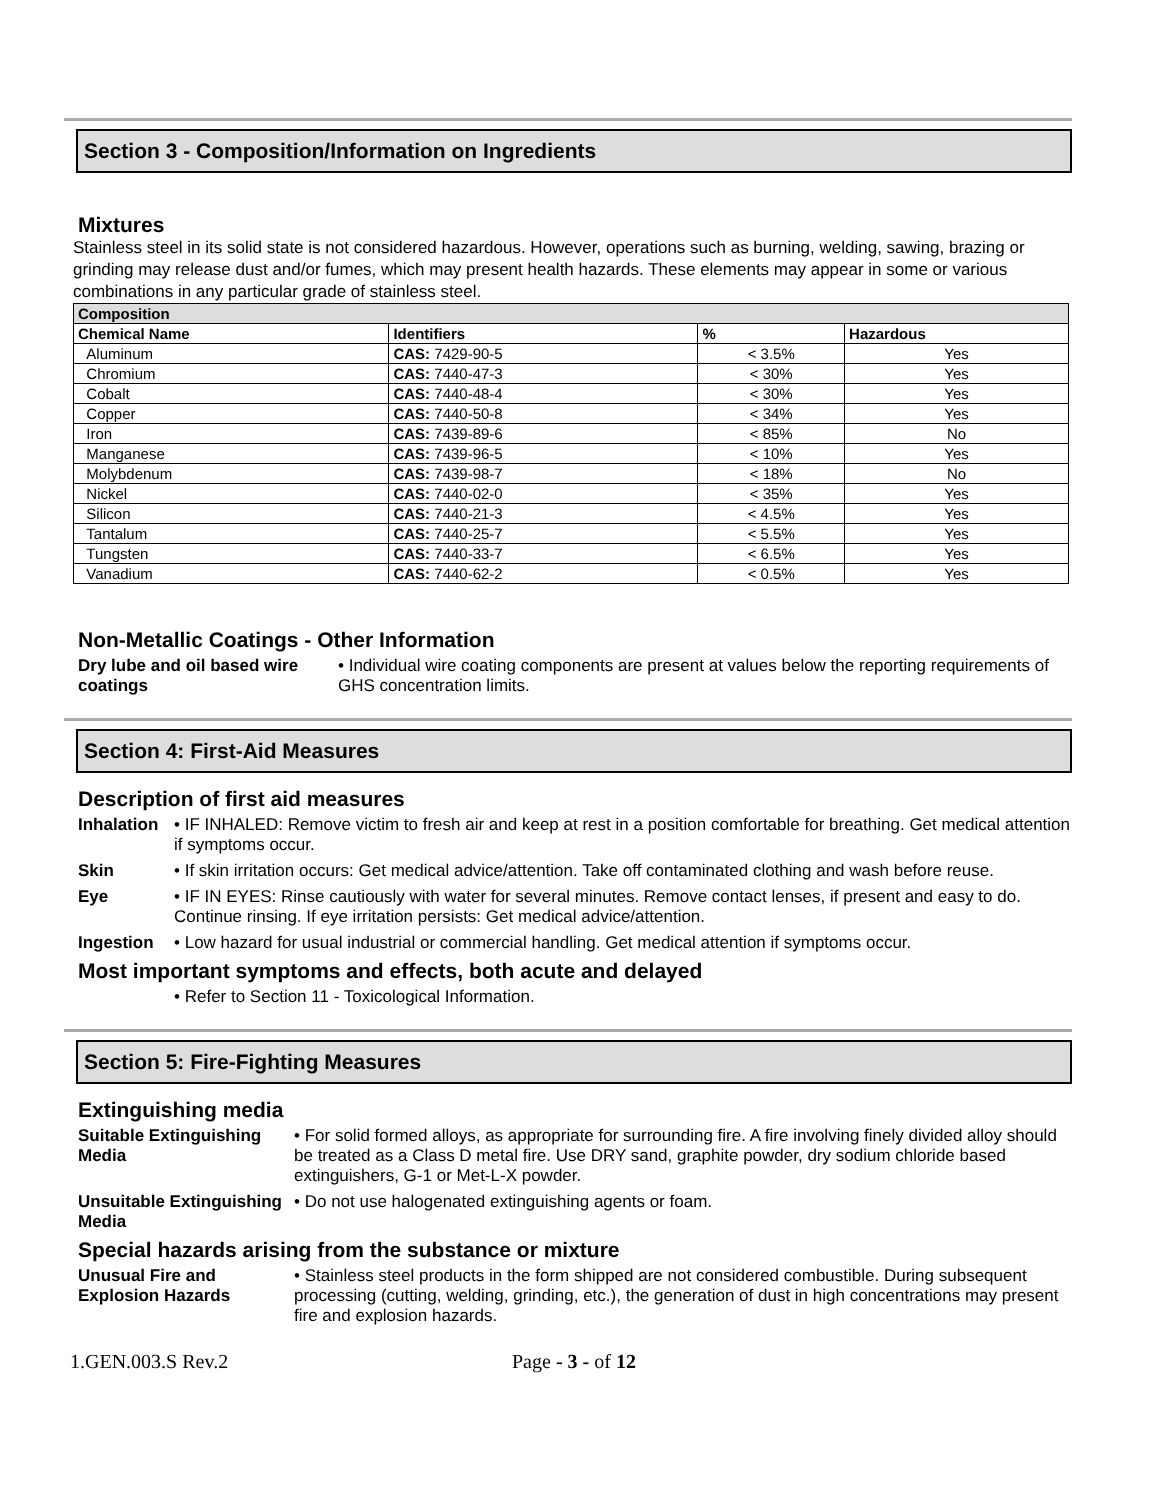Section 3 - Composition/Information on Ingredients
Mixtures
Stainless steel in its solid state is not considered hazardous. However, operations such as burning, welding, sawing, brazing or grinding may release dust and/or fumes, which may present health hazards. These elements may appear in some or various combinations in any particular grade of stainless steel.
| Composition | | | |
| --- | --- | --- | --- |
| Chemical Name | Identifiers | % | Hazardous |
| Aluminum | CAS: 7429-90-5 | < 3.5% | Yes |
| Chromium | CAS: 7440-47-3 | < 30% | Yes |
| Cobalt | CAS: 7440-48-4 | < 30% | Yes |
| Copper | CAS: 7440-50-8 | < 34% | Yes |
| Iron | CAS: 7439-89-6 | < 85% | No |
| Manganese | CAS: 7439-96-5 | < 10% | Yes |
| Molybdenum | CAS: 7439-98-7 | < 18% | No |
| Nickel | CAS: 7440-02-0 | < 35% | Yes |
| Silicon | CAS: 7440-21-3 | < 4.5% | Yes |
| Tantalum | CAS: 7440-25-7 | < 5.5% | Yes |
| Tungsten | CAS: 7440-33-7 | < 6.5% | Yes |
| Vanadium | CAS: 7440-62-2 | < 0.5% | Yes |
Non-Metallic Coatings - Other Information
Dry lube and oil based wire coatings • Individual wire coating components are present at values below the reporting requirements of GHS concentration limits.
Section 4: First-Aid Measures
Description of first aid measures
Inhalation • IF INHALED: Remove victim to fresh air and keep at rest in a position comfortable for breathing. Get medical attention if symptoms occur.
Skin • If skin irritation occurs: Get medical advice/attention. Take off contaminated clothing and wash before reuse.
Eye • IF IN EYES: Rinse cautiously with water for several minutes. Remove contact lenses, if present and easy to do. Continue rinsing. If eye irritation persists: Get medical advice/attention.
Ingestion • Low hazard for usual industrial or commercial handling. Get medical attention if symptoms occur.
Most important symptoms and effects, both acute and delayed
• Refer to Section 11 - Toxicological Information.
Section 5: Fire-Fighting Measures
Extinguishing media
Suitable Extinguishing Media • For solid formed alloys, as appropriate for surrounding fire. A fire involving finely divided alloy should be treated as a Class D metal fire. Use DRY sand, graphite powder, dry sodium chloride based extinguishers, G-1 or Met-L-X powder.
Unsuitable Extinguishing Media • Do not use halogenated extinguishing agents or foam.
Special hazards arising from the substance or mixture
Unusual Fire and Explosion Hazards • Stainless steel products in the form shipped are not considered combustible. During subsequent processing (cutting, welding, grinding, etc.), the generation of dust in high concentrations may present fire and explosion hazards.
1.GEN.003.S Rev.2 Page - 3 - of 12